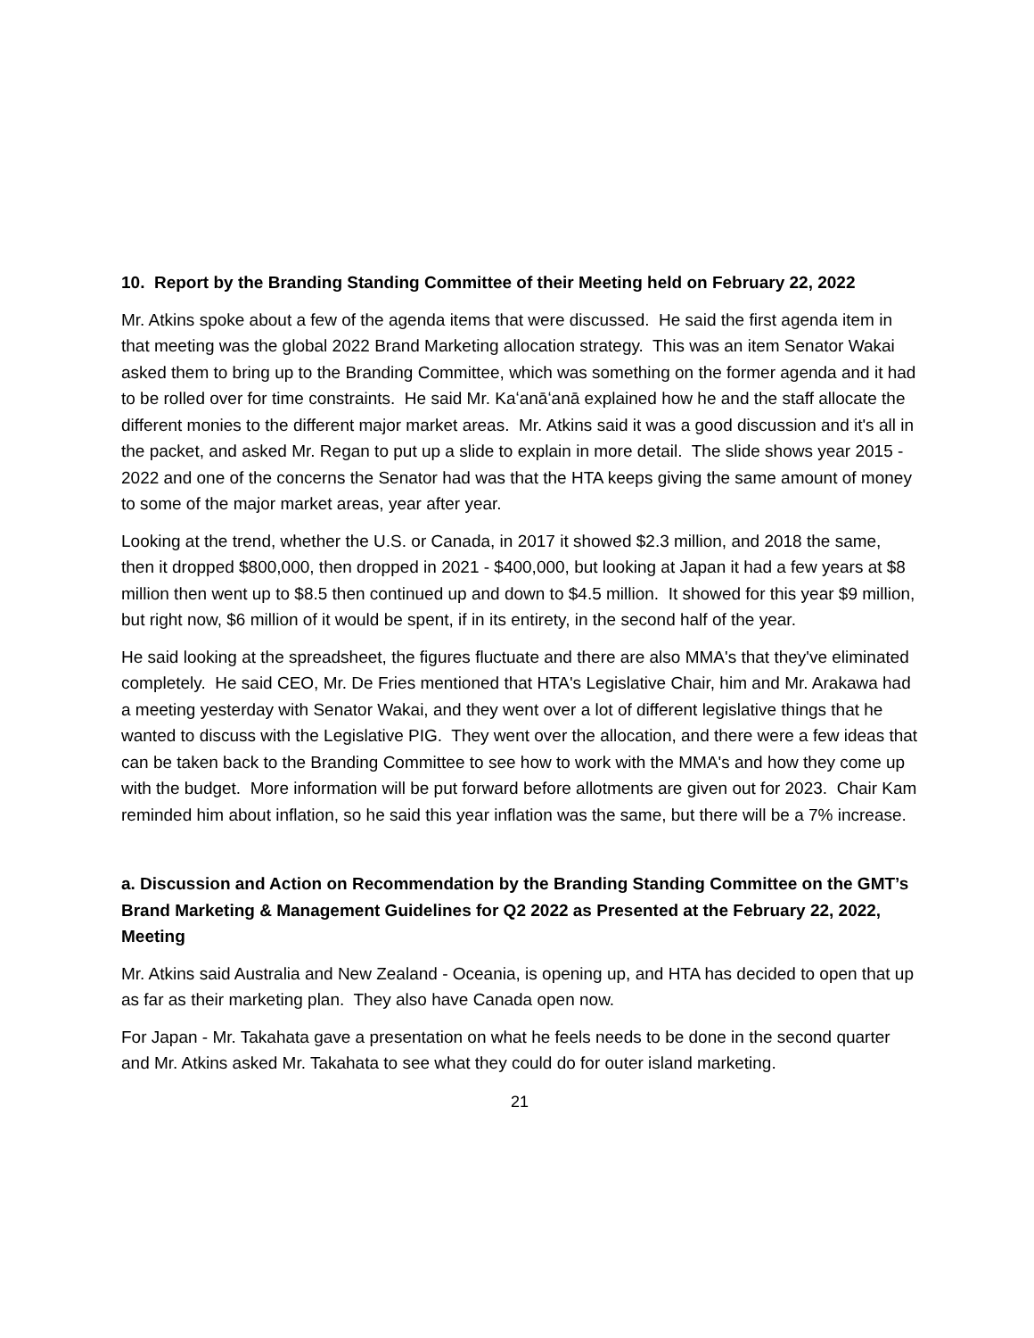10. Report by the Branding Standing Committee of their Meeting held on February 22, 2022
Mr. Atkins spoke about a few of the agenda items that were discussed. He said the first agenda item in that meeting was the global 2022 Brand Marketing allocation strategy. This was an item Senator Wakai asked them to bring up to the Branding Committee, which was something on the former agenda and it had to be rolled over for time constraints. He said Mr. Kaʻanāʻanā explained how he and the staff allocate the different monies to the different major market areas. Mr. Atkins said it was a good discussion and it's all in the packet, and asked Mr. Regan to put up a slide to explain in more detail. The slide shows year 2015 - 2022 and one of the concerns the Senator had was that the HTA keeps giving the same amount of money to some of the major market areas, year after year.
Looking at the trend, whether the U.S. or Canada, in 2017 it showed $2.3 million, and 2018 the same, then it dropped $800,000, then dropped in 2021 - $400,000, but looking at Japan it had a few years at $8 million then went up to $8.5 then continued up and down to $4.5 million. It showed for this year $9 million, but right now, $6 million of it would be spent, if in its entirety, in the second half of the year.
He said looking at the spreadsheet, the figures fluctuate and there are also MMA's that they've eliminated completely. He said CEO, Mr. De Fries mentioned that HTA's Legislative Chair, him and Mr. Arakawa had a meeting yesterday with Senator Wakai, and they went over a lot of different legislative things that he wanted to discuss with the Legislative PIG. They went over the allocation, and there were a few ideas that can be taken back to the Branding Committee to see how to work with the MMA's and how they come up with the budget. More information will be put forward before allotments are given out for 2023. Chair Kam reminded him about inflation, so he said this year inflation was the same, but there will be a 7% increase.
a. Discussion and Action on Recommendation by the Branding Standing Committee on the GMT’s Brand Marketing & Management Guidelines for Q2 2022 as Presented at the February 22, 2022, Meeting
Mr. Atkins said Australia and New Zealand - Oceania, is opening up, and HTA has decided to open that up as far as their marketing plan. They also have Canada open now.
For Japan - Mr. Takahata gave a presentation on what he feels needs to be done in the second quarter and Mr. Atkins asked Mr. Takahata to see what they could do for outer island marketing.
21